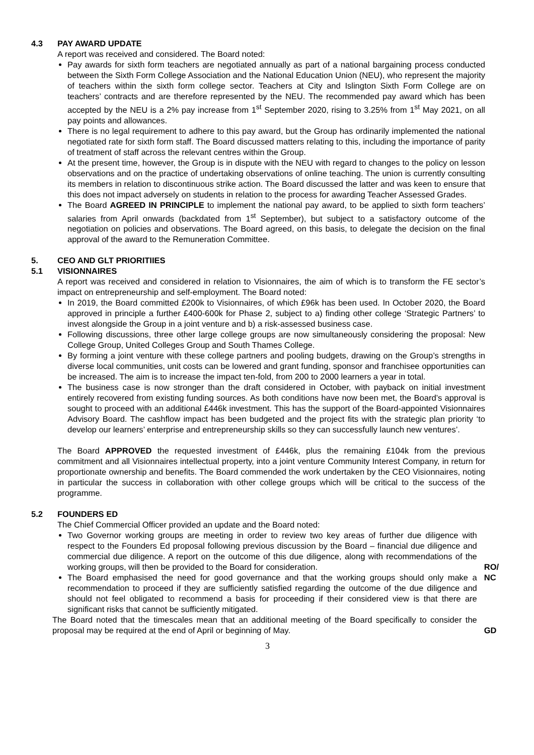4.3 PAY AWARD UPDATE
A report was received and considered. The Board noted:
Pay awards for sixth form teachers are negotiated annually as part of a national bargaining process conducted between the Sixth Form College Association and the National Education Union (NEU), who represent the majority of teachers within the sixth form college sector. Teachers at City and Islington Sixth Form College are on teachers’ contracts and are therefore represented by the NEU. The recommended pay award which has been accepted by the NEU is a 2% pay increase from 1<sup>st</sup> September 2020, rising to 3.25% from 1<sup>st</sup> May 2021, on all pay points and allowances.
There is no legal requirement to adhere to this pay award, but the Group has ordinarily implemented the national negotiated rate for sixth form staff. The Board discussed matters relating to this, including the importance of parity of treatment of staff across the relevant centres within the Group.
At the present time, however, the Group is in dispute with the NEU with regard to changes to the policy on lesson observations and on the practice of undertaking observations of online teaching. The union is currently consulting its members in relation to discontinuous strike action. The Board discussed the latter and was keen to ensure that this does not impact adversely on students in relation to the process for awarding Teacher Assessed Grades.
The Board AGREED IN PRINCIPLE to implement the national pay award, to be applied to sixth form teachers’ salaries from April onwards (backdated from 1<sup>st</sup> September), but subject to a satisfactory outcome of the negotiation on policies and observations. The Board agreed, on this basis, to delegate the decision on the final approval of the award to the Remuneration Committee.
5. CEO AND GLT PRIORITIIES
5.1 VISIONNAIRES
A report was received and considered in relation to Visionnaires, the aim of which is to transform the FE sector’s impact on entrepreneurship and self-employment. The Board noted:
In 2019, the Board committed £200k to Visionnaires, of which £96k has been used. In October 2020, the Board approved in principle a further £400-600k for Phase 2, subject to a) finding other college ‘Strategic Partners’ to invest alongside the Group in a joint venture and b) a risk-assessed business case.
Following discussions, three other large college groups are now simultaneously considering the proposal: New College Group, United Colleges Group and South Thames College.
By forming a joint venture with these college partners and pooling budgets, drawing on the Group’s strengths in diverse local communities, unit costs can be lowered and grant funding, sponsor and franchisee opportunities can be increased. The aim is to increase the impact ten-fold, from 200 to 2000 learners a year in total.
The business case is now stronger than the draft considered in October, with payback on initial investment entirely recovered from existing funding sources. As both conditions have now been met, the Board’s approval is sought to proceed with an additional £446k investment. This has the support of the Board-appointed Visionnaires Advisory Board. The cashflow impact has been budgeted and the project fits with the strategic plan priority ‘to develop our learners’ enterprise and entrepreneurship skills so they can successfully launch new ventures’.
The Board APPROVED the requested investment of £446k, plus the remaining £104k from the previous commitment and all Visionnaires intellectual property, into a joint venture Community Interest Company, in return for proportionate ownership and benefits. The Board commended the work undertaken by the CEO Visionnaires, noting in particular the success in collaboration with other college groups which will be critical to the success of the programme.
5.2 FOUNDERS ED
The Chief Commercial Officer provided an update and the Board noted:
Two Governor working groups are meeting in order to review two key areas of further due diligence with respect to the Founders Ed proposal following previous discussion by the Board – financial due diligence and commercial due diligence. A report on the outcome of this due diligence, along with recommendations of the working groups, will then be provided to the Board for consideration.
The Board emphasised the need for good governance and that the working groups should only make a recommendation to proceed if they are sufficiently satisfied regarding the outcome of the due diligence and should not feel obligated to recommend a basis for proceeding if their considered view is that there are significant risks that cannot be sufficiently mitigated.
RO/
NC
The Board noted that the timescales mean that an additional meeting of the Board specifically to consider the proposal may be required at the end of April or beginning of May.
GD
3